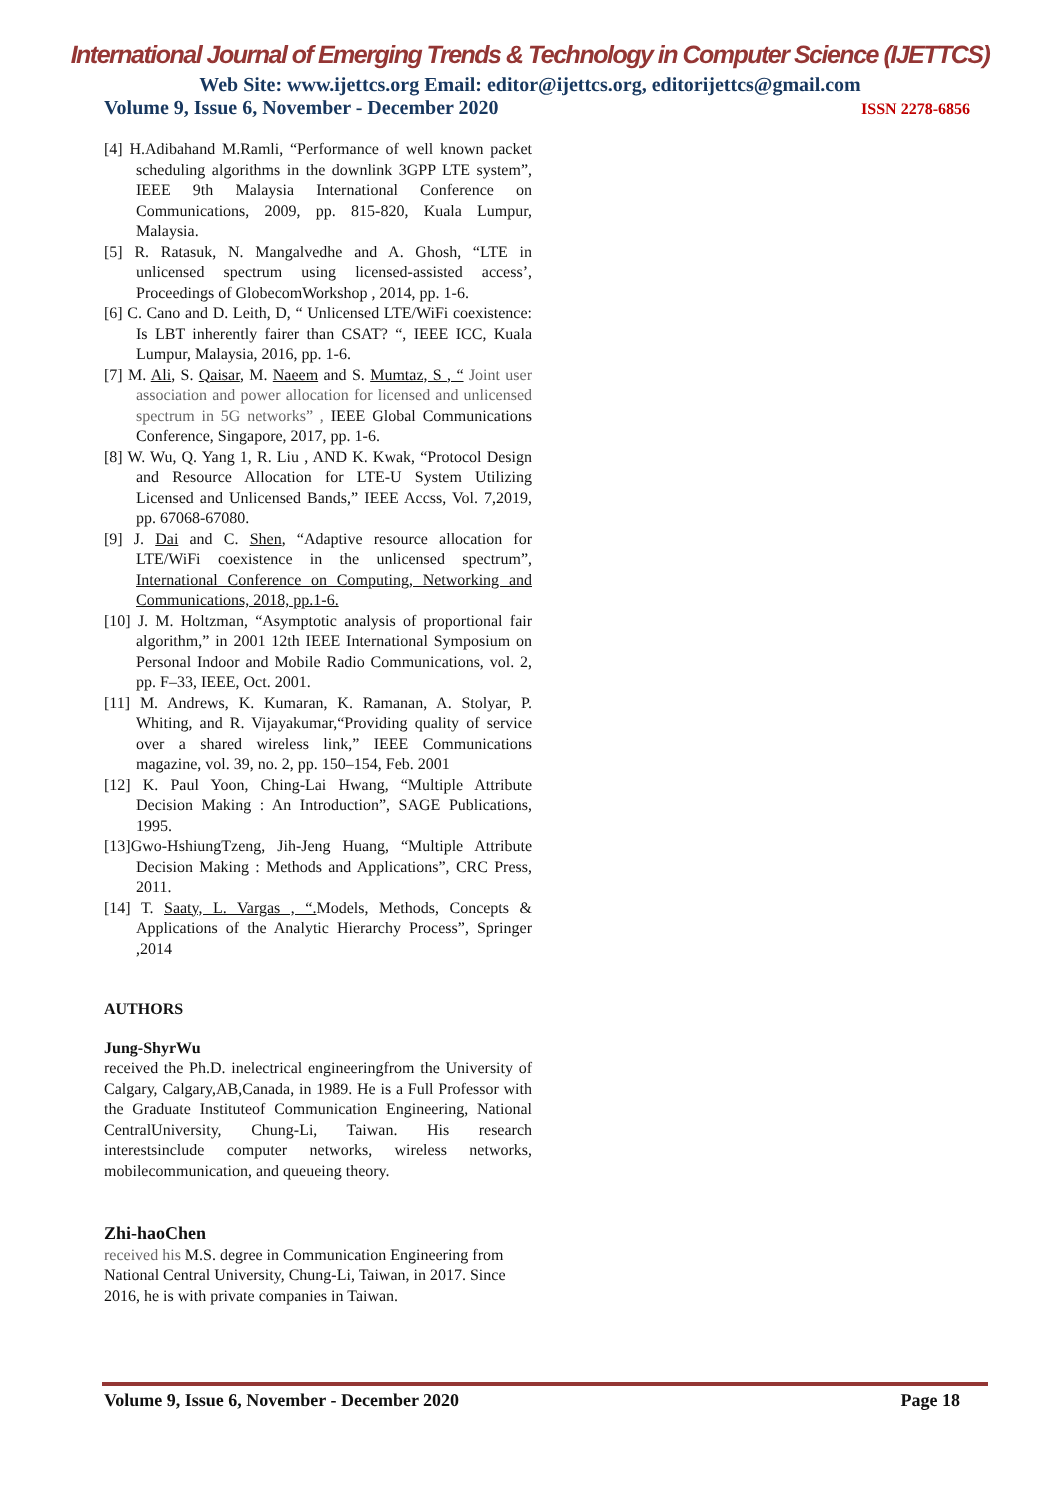International Journal of Emerging Trends & Technology in Computer Science (IJETTCS)
Web Site: www.ijettcs.org Email: editor@ijettcs.org, editorijettcs@gmail.com
Volume 9, Issue 6, November - December 2020 ISSN 2278-6856
[4] H.Adibahand M.Ramli, “Performance of well known packet scheduling algorithms in the downlink 3GPP LTE system”, IEEE 9th Malaysia International Conference on Communications, 2009, pp. 815-820, Kuala Lumpur, Malaysia.
[5] R. Ratasuk, N. Mangalvedhe and A. Ghosh, “LTE in unlicensed spectrum using licensed-assisted access’, Proceedings of GlobecomWorkshop , 2014, pp. 1-6.
[6] C. Cano and D. Leith, D, “ Unlicensed LTE/WiFi coexistence: Is LBT inherently fairer than CSAT? “, IEEE ICC, Kuala Lumpur, Malaysia, 2016, pp. 1-6.
[7] M. Ali, S. Qaisar, M. Naeem and S. Mumtaz, S , “ Joint user association and power allocation for licensed and unlicensed spectrum in 5G networks” , IEEE Global Communications Conference, Singapore, 2017, pp. 1-6.
[8] W. Wu, Q. Yang 1, R. Liu , AND K. Kwak, “Protocol Design and Resource Allocation for LTE-U System Utilizing Licensed and Unlicensed Bands,” IEEE Accss, Vol. 7,2019, pp. 67068-67080.
[9] J. Dai and C. Shen, “Adaptive resource allocation for LTE/WiFi coexistence in the unlicensed spectrum”, International Conference on Computing, Networking and Communications, 2018, pp.1-6.
[10] J. M. Holtzman, “Asymptotic analysis of proportional fair algorithm,” in 2001 12th IEEE International Symposium on Personal Indoor and Mobile Radio Communications, vol. 2, pp. F–33, IEEE, Oct. 2001.
[11] M. Andrews, K. Kumaran, K. Ramanan, A. Stolyar, P. Whiting, and R. Vijayakumar,“Providing quality of service over a shared wireless link,” IEEE Communications magazine, vol. 39, no. 2, pp. 150–154, Feb. 2001
[12] K. Paul Yoon, Ching-Lai Hwang, “Multiple Attribute Decision Making : An Introduction”, SAGE Publications, 1995.
[13]Gwo-HshiungTzeng, Jih-Jeng Huang, “Multiple Attribute Decision Making : Methods and Applications”, CRC Press, 2011.
[14] T. Saaty, L. Vargas , “. Models, Methods, Concepts & Applications of the Analytic Hierarchy Process”, Springer ,2014
AUTHORS
Jung-ShyrWu
received the Ph.D. inelectrical engineeringfrom the University of Calgary, Calgary,AB,Canada, in 1989. He is a Full Professor with the Graduate Instituteof Communication Engineering, National CentralUniversity, Chung-Li, Taiwan. His research interestsinclude computer networks, wireless networks, mobilecommunication, and queueing theory.
Zhi-haoChen
received his M.S. degree in Communication Engineering from National Central University, Chung-Li, Taiwan, in 2017. Since 2016, he is with private companies in Taiwan.
Volume 9, Issue 6, November - December 2020 Page 18